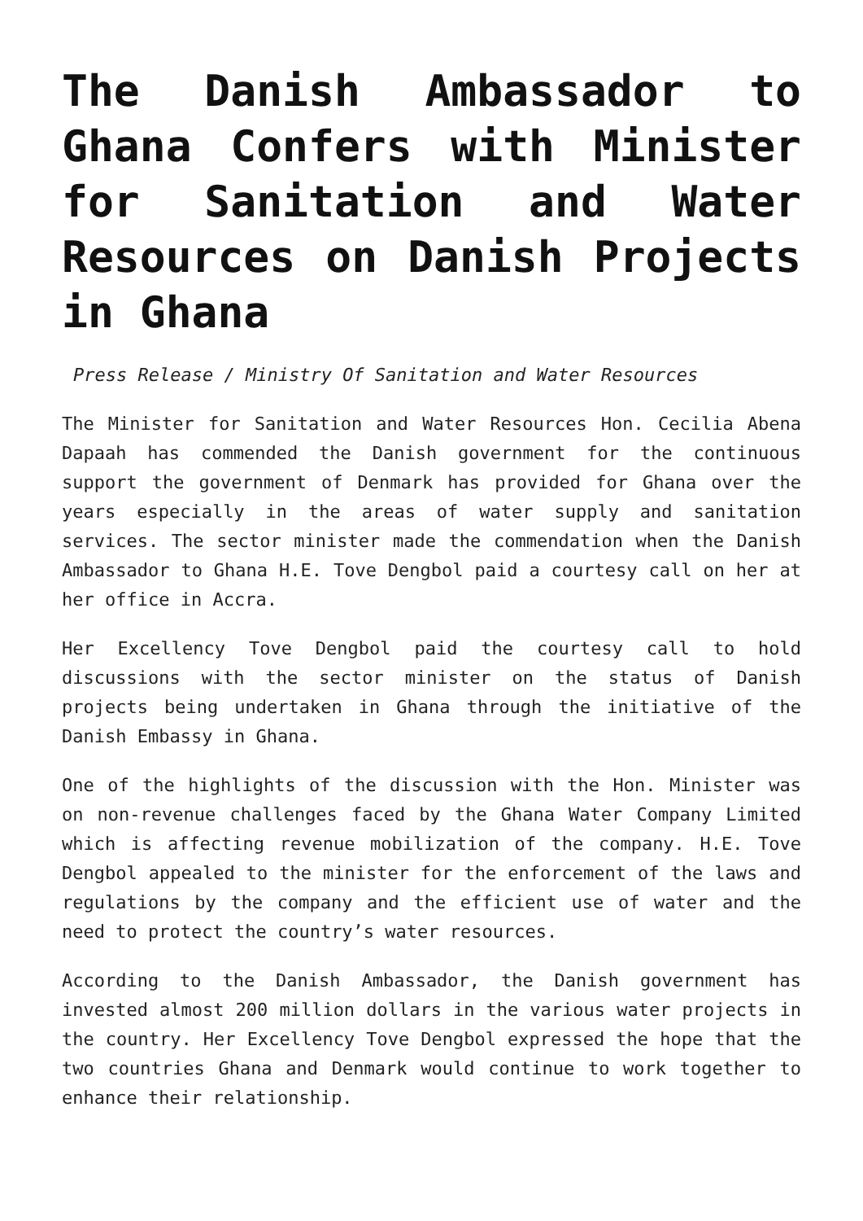The Danish Ambassador to Ghana Confers with Minister for Sanitation and Water Resources on Danish Projects in Ghana
Press Release / Ministry Of Sanitation and Water Resources
The Minister for Sanitation and Water Resources Hon. Cecilia Abena Dapaah has commended the Danish government for the continuous support the government of Denmark has provided for Ghana over the years especially in the areas of water supply and sanitation services. The sector minister made the commendation when the Danish Ambassador to Ghana H.E. Tove Dengbol paid a courtesy call on her at her office in Accra.
Her Excellency Tove Dengbol paid the courtesy call to hold discussions with the sector minister on the status of Danish projects being undertaken in Ghana through the initiative of the Danish Embassy in Ghana.
One of the highlights of the discussion with the Hon. Minister was on non-revenue challenges faced by the Ghana Water Company Limited which is affecting revenue mobilization of the company. H.E. Tove Dengbol appealed to the minister for the enforcement of the laws and regulations by the company and the efficient use of water and the need to protect the country’s water resources.
According to the Danish Ambassador, the Danish government has invested almost 200 million dollars in the various water projects in the country. Her Excellency Tove Dengbol expressed the hope that the two countries Ghana and Denmark would continue to work together to enhance their relationship.